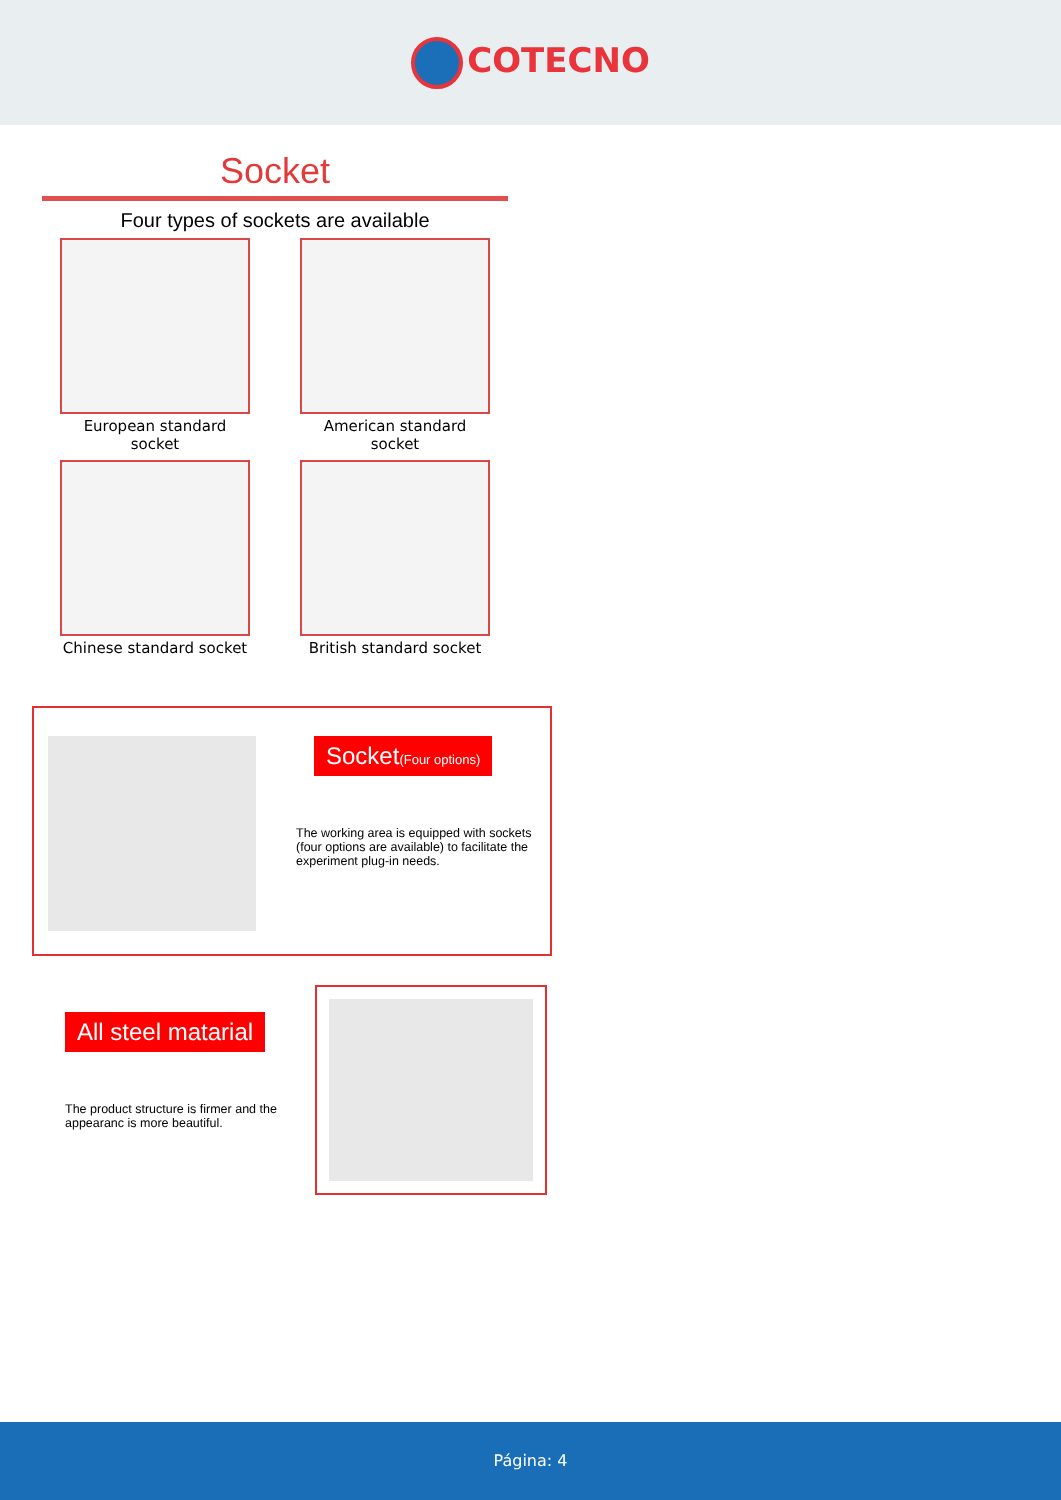COTECNO
Socket
Four types of sockets are available
European standard socket
American standard socket
Chinese standard socket
British standard socket
Socket(Four options)
The working area is equipped with sockets (four options are available) to facilitate the experiment plug-in needs.
All steel matarial
The product structure is firmer and the appearanc is more beautiful.
Página: 4